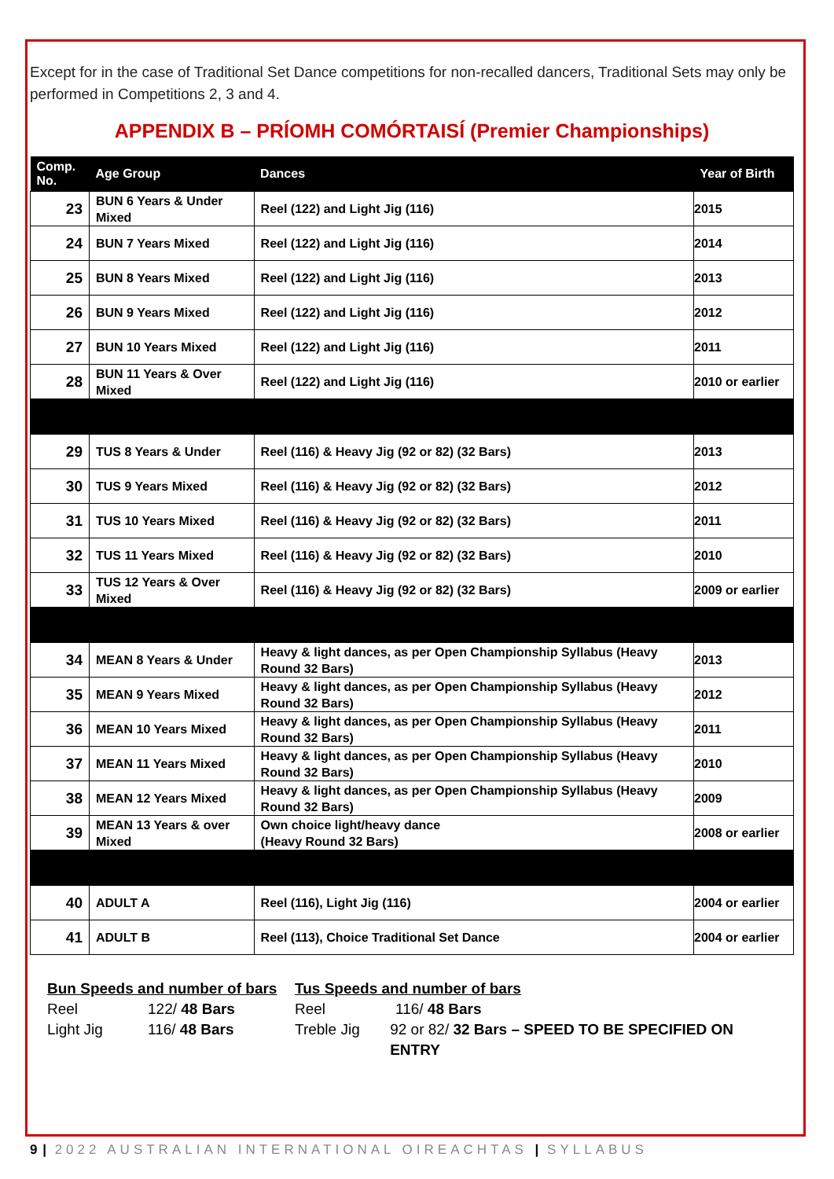Except for in the case of Traditional Set Dance competitions for non-recalled dancers, Traditional Sets may only be performed in Competitions 2, 3 and 4.
APPENDIX B – PRÍOMH COMÓRTAISÍ (Premier Championships)
| Comp. No. | Age Group | Dances | Year of Birth |
| --- | --- | --- | --- |
| 23 | BUN 6 Years & Under Mixed | Reel (122) and Light Jig (116) | 2015 |
| 24 | BUN 7 Years Mixed | Reel (122) and Light Jig (116) | 2014 |
| 25 | BUN 8 Years Mixed | Reel (122) and Light Jig (116) | 2013 |
| 26 | BUN 9 Years Mixed | Reel (122) and Light Jig (116) | 2012 |
| 27 | BUN 10 Years Mixed | Reel (122) and Light Jig (116) | 2011 |
| 28 | BUN 11 Years & Over Mixed | Reel (122) and Light Jig (116) | 2010 or earlier |
| 29 | TUS 8 Years & Under | Reel (116) & Heavy Jig (92 or 82) (32 Bars) | 2013 |
| 30 | TUS 9 Years Mixed | Reel (116) & Heavy Jig (92 or 82) (32 Bars) | 2012 |
| 31 | TUS 10 Years Mixed | Reel (116) & Heavy Jig (92 or 82) (32 Bars) | 2011 |
| 32 | TUS 11 Years Mixed | Reel (116) & Heavy Jig (92 or 82) (32 Bars) | 2010 |
| 33 | TUS 12 Years & Over Mixed | Reel (116) & Heavy Jig (92 or 82) (32 Bars) | 2009 or earlier |
| 34 | MEAN 8 Years & Under | Heavy & light dances, as per Open Championship Syllabus (Heavy Round 32 Bars) | 2013 |
| 35 | MEAN 9 Years Mixed | Heavy & light dances, as per Open Championship Syllabus (Heavy Round 32 Bars) | 2012 |
| 36 | MEAN 10 Years Mixed | Heavy & light dances, as per Open Championship Syllabus (Heavy Round 32 Bars) | 2011 |
| 37 | MEAN 11 Years Mixed | Heavy & light dances, as per Open Championship Syllabus (Heavy Round 32 Bars) | 2010 |
| 38 | MEAN 12 Years Mixed | Heavy & light dances, as per Open Championship Syllabus (Heavy Round 32 Bars) | 2009 |
| 39 | MEAN 13 Years & over Mixed | Own choice light/heavy dance (Heavy Round 32 Bars) | 2008 or earlier |
| 40 | ADULT A | Reel (116), Light Jig (116) | 2004 or earlier |
| 41 | ADULT B | Reel (113), Choice Traditional Set Dance | 2004 or earlier |
Bun Speeds and number of bars
Reel 122/ 48 Bars
Light Jig 116/ 48 Bars
Tus Speeds and number of bars
Reel 116/ 48 Bars
Treble Jig 92 or 82/ 32 Bars – SPEED TO BE SPECIFIED ON ENTRY
9 | 2022 AUSTRALIAN INTERNATIONAL OIREACHTAS | SYLLABUS